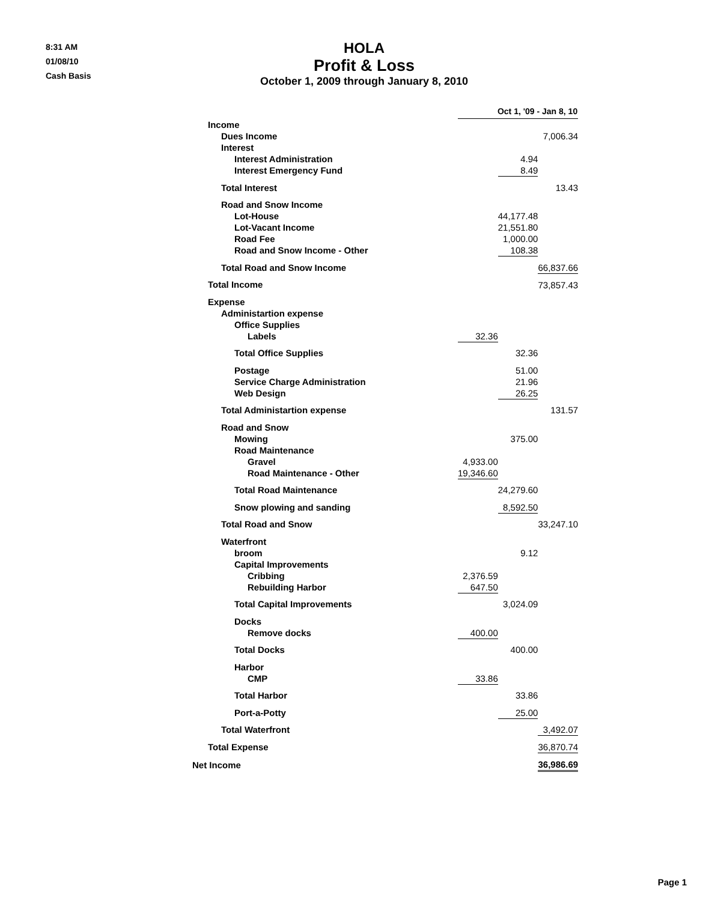8:31 AM
01/08/10
Cash Basis
HOLA
Profit & Loss
October 1, 2009 through January 8, 2010
| | Oct 1, '09 - Jan 8, 10 | | |
| --- | --- | --- | --- |
| Income | | | |
| Dues Income | | | 7,006.34 |
| Interest | | | |
| Interest Administration | | 4.94 | |
| Interest Emergency Fund | | 8.49 | |
| Total Interest | | | 13.43 |
| Road and Snow Income | | | |
| Lot-House | | 44,177.48 | |
| Lot-Vacant Income | | 21,551.80 | |
| Road Fee | | 1,000.00 | |
| Road and Snow Income - Other | | 108.38 | |
| Total Road and Snow Income | | | 66,837.66 |
| Total Income | | | 73,857.43 |
| Expense | | | |
| Administartion expense | | | |
| Office Supplies | | | |
| Labels | 32.36 | | |
| Total Office Supplies | | 32.36 | |
| Postage | | 51.00 | |
| Service Charge Administration | | 21.96 | |
| Web Design | | 26.25 | |
| Total Administartion expense | | | 131.57 |
| Road and Snow | | | |
| Mowing | | 375.00 | |
| Road Maintenance | | | |
| Gravel | 4,933.00 | | |
| Road Maintenance - Other | 19,346.60 | | |
| Total Road Maintenance | | 24,279.60 | |
| Snow plowing and sanding | | 8,592.50 | |
| Total Road and Snow | | | 33,247.10 |
| Waterfront | | | |
| broom | | 9.12 | |
| Capital Improvements | | | |
| Cribbing | 2,376.59 | | |
| Rebuilding Harbor | 647.50 | | |
| Total Capital Improvements | | 3,024.09 | |
| Docks | | | |
| Remove docks | 400.00 | | |
| Total Docks | | 400.00 | |
| Harbor | | | |
| CMP | 33.86 | | |
| Total Harbor | | 33.86 | |
| Port-a-Potty | | 25.00 | |
| Total Waterfront | | | 3,492.07 |
| Total Expense | | | 36,870.74 |
| Net Income | | | 36,986.69 |
Page 1